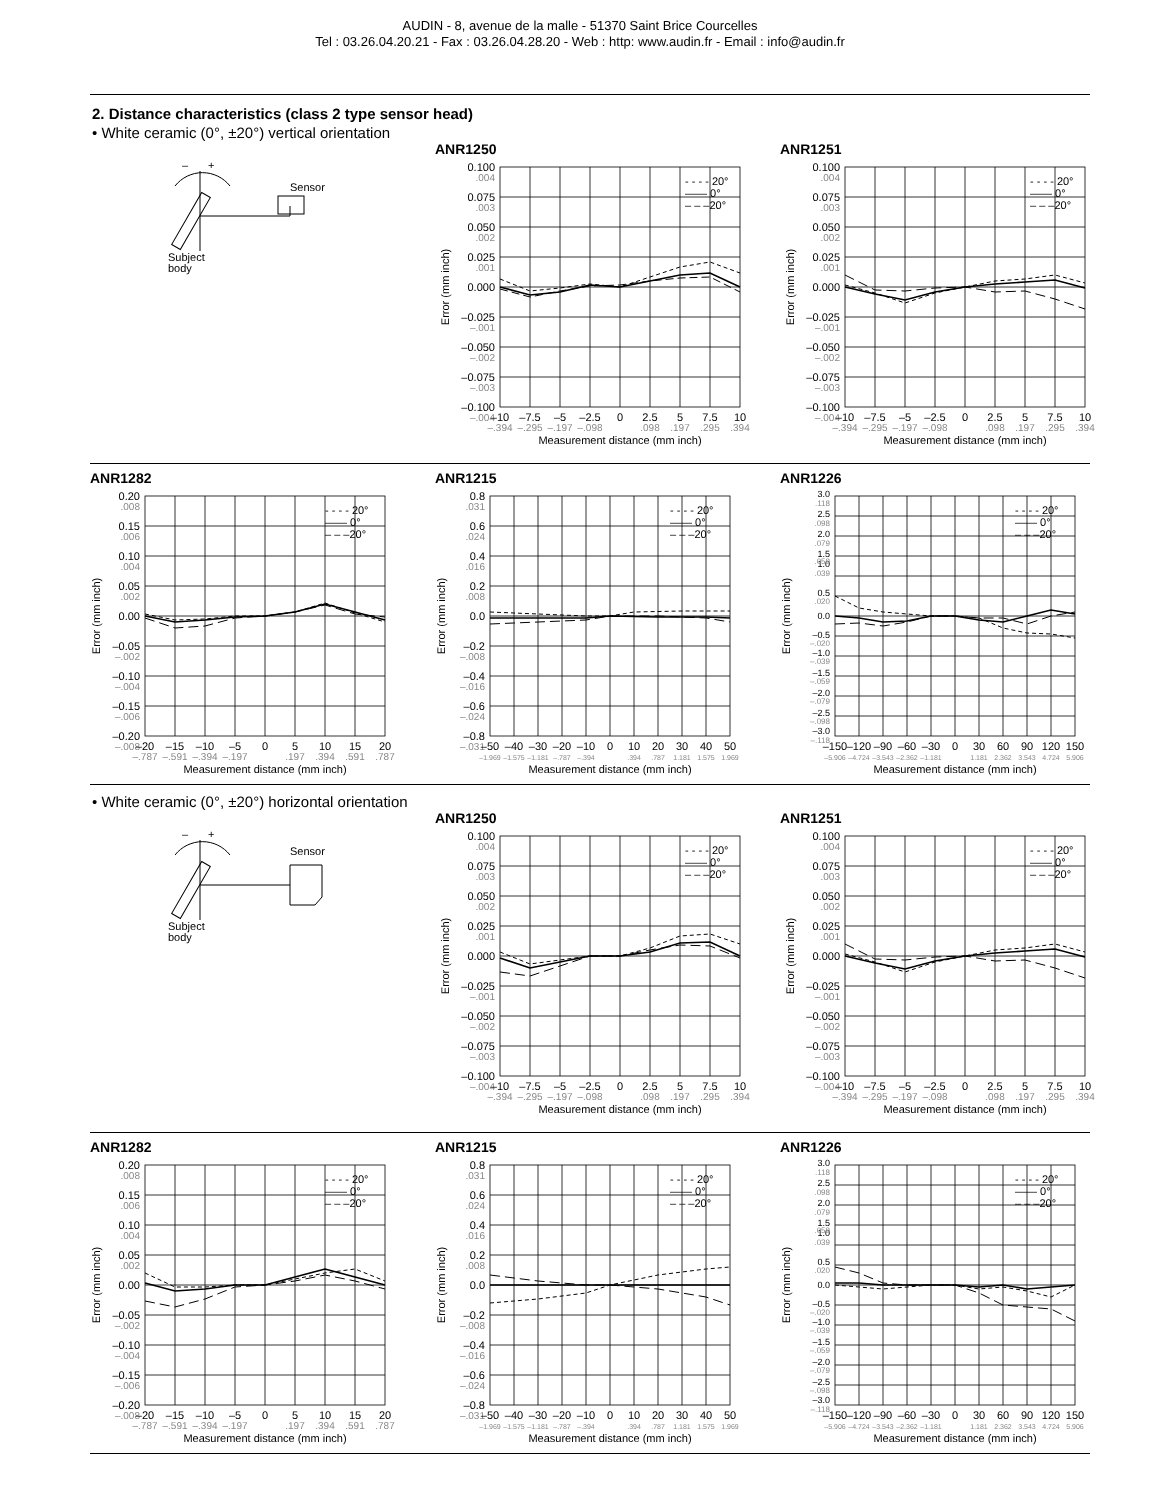AUDIN - 8, avenue de la malle - 51370 Saint Brice Courcelles
Tel : 03.26.04.20.21 - Fax : 03.26.04.28.20 - Web : http: www.audin.fr - Email : info@audin.fr
2. Distance characteristics (class 2 type sensor head)
• White ceramic (0°, ±20°) vertical orientation
–
+
Sensor
Subject
body
ANR1250
- - - - 20°
—— 0°
– – –20°
0.100
0.075
0.050
0.025
0.000
–0.025
–0.050
–0.075
–0.100
.004
.003
.002
.001
–.001
–.002
–.003
–.004
Error (mm inch)
–10
–7.5
–5
–2.5
0
2.5
5
7.5
10
–.394
–.295
–.197
–.098
.098
.197
.295
.394
Measurement distance (mm inch)
ANR1251
- - - - 20°
—— 0°
– – –20°
0.100
0.075
0.050
0.025
0.000
–0.025
–0.050
–0.075
–0.100
.004
.003
.002
.001
–.001
–.002
–.003
–.004
Error (mm inch)
–10
–7.5
–5
–2.5
0
2.5
5
7.5
10
–.394
–.295
–.197
–.098
.098
.197
.295
.394
Measurement distance (mm inch)
ANR1282
- - - - 20°
—— 0°
– – –20°
0.20
0.15
0.10
0.05
0.00
–0.05
–0.10
–0.15
–0.20
.008
.006
.004
.002
–.002
–.004
–.006
–.008
Error (mm inch)
–20
–15
–10
–5
0
5
10
15
20
–.787
–.591
–.394
–.197
.197
.394
.591
.787
Measurement distance (mm inch)
ANR1215
- - - - 20°
—— 0°
– – –20°
0.8
0.6
0.4
0.2
0.0
–0.2
–0.4
–0.6
–0.8
.031
.024
.016
.008
–.008
–.016
–.024
–.031
Error (mm inch)
–50
–40
–30
–20
–10
0
10
20
30
40
50
–1.969
–1.575
–1.181
–.787
–.394
.394
.787
1.181
1.575
1.969
Measurement distance (mm inch)
ANR1226
- - - - 20°
—— 0°
– – –20°
3.0
2.5
2.0
1.5
1.0
0.5
0.0
–0.5
–1.0
–1.5
–2.0
–2.5
–3.0
.118
.098
.079
.059
.039
.020
–.020
–.039
–.059
–.079
–.098
–.118
Error (mm inch)
–150
–120
–90
–60
–30
0
30
60
90
120
150
–5.906
–4.724
–3.543
–2.362
–1.181
1.181
2.362
3.543
4.724
5.906
Measurement distance (mm inch)
• White ceramic (0°, ±20°) horizontal orientation
–
+
Sensor
Subject
body
ANR1250
- - - - 20°
—— 0°
– – –20°
0.100
0.075
0.050
0.025
0.000
–0.025
–0.050
–0.075
–0.100
.004
.003
.002
.001
–.001
–.002
–.003
–.004
Error (mm inch)
–10
–7.5
–5
–2.5
0
2.5
5
7.5
10
–.394
–.295
–.197
–.098
.098
.197
.295
.394
Measurement distance (mm inch)
ANR1251
- - - - 20°
—— 0°
– – –20°
0.100
0.075
0.050
0.025
0.000
–0.025
–0.050
–0.075
–0.100
.004
.003
.002
.001
–.001
–.002
–.003
–.004
Error (mm inch)
–10
–7.5
–5
–2.5
0
2.5
5
7.5
10
–.394
–.295
–.197
–.098
.098
.197
.295
.394
Measurement distance (mm inch)
ANR1282
- - - - 20°
—— 0°
– – –20°
0.20
0.15
0.10
0.05
0.00
–0.05
–0.10
–0.15
–0.20
.008
.006
.004
.002
–.002
–.004
–.006
–.008
Error (mm inch)
–20
–15
–10
–5
0
5
10
15
20
–.787
–.591
–.394
–.197
.197
.394
.591
.787
Measurement distance (mm inch)
ANR1215
- - - - 20°
—— 0°
– – –20°
0.8
0.6
0.4
0.2
0.0
–0.2
–0.4
–0.6
–0.8
.031
.024
.016
.008
–.008
–.016
–.024
–.031
Error (mm inch)
–50
–40
–30
–20
–10
0
10
20
30
40
50
–1.969
–1.575
–1.181
–.787
–.394
.394
.787
1.181
1.575
1.969
Measurement distance (mm inch)
ANR1226
- - - - 20°
—— 0°
– – –20°
3.0
2.5
2.0
1.5
1.0
0.5
0.0
–0.5
–1.0
–1.5
–2.0
–2.5
–3.0
.118
.098
.079
.059
.039
.020
–.020
–.039
–.059
–.079
–.098
–.118
Error (mm inch)
–150
–120
–90
–60
–30
0
30
60
90
120
150
–5.906
–4.724
–3.543
–2.362
–1.181
1.181
2.362
3.543
4.724
5.906
Measurement distance (mm inch)